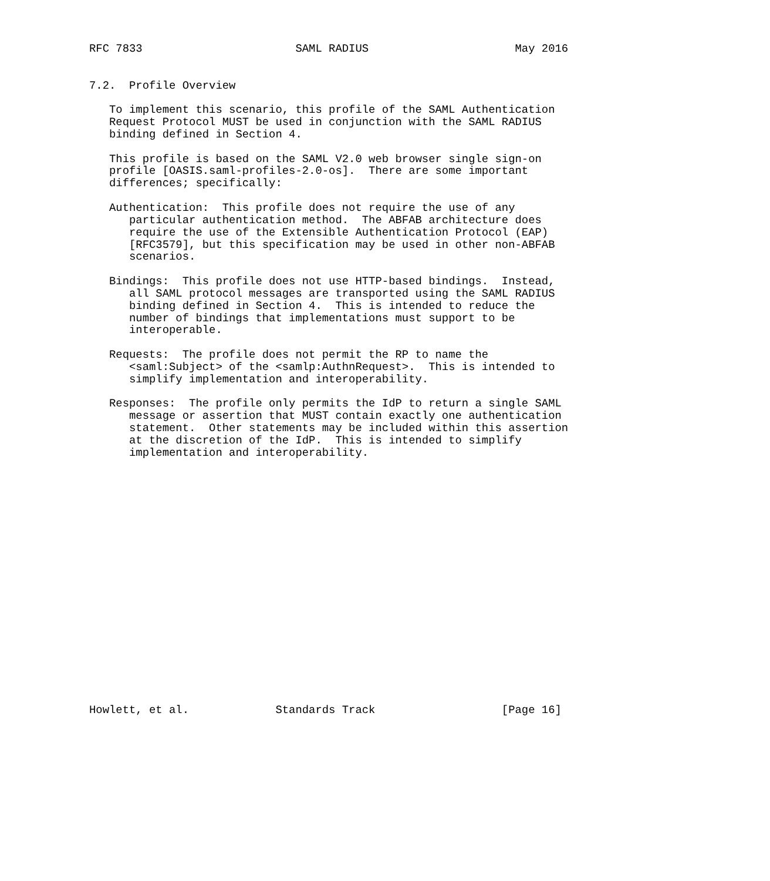RFC 7833                       SAML RADIUS                      May 2016


7.2.  Profile Overview

   To implement this scenario, this profile of the SAML Authentication
   Request Protocol MUST be used in conjunction with the SAML RADIUS
   binding defined in Section 4.

   This profile is based on the SAML V2.0 web browser single sign-on
   profile [OASIS.saml-profiles-2.0-os].  There are some important
   differences; specifically:

   Authentication:  This profile does not require the use of any
      particular authentication method.  The ABFAB architecture does
      require the use of the Extensible Authentication Protocol (EAP)
      [RFC3579], but this specification may be used in other non-ABFAB
      scenarios.

   Bindings:  This profile does not use HTTP-based bindings.  Instead,
      all SAML protocol messages are transported using the SAML RADIUS
      binding defined in Section 4.  This is intended to reduce the
      number of bindings that implementations must support to be
      interoperable.

   Requests:  The profile does not permit the RP to name the
      <saml:Subject> of the <samlp:AuthnRequest>.  This is intended to
      simplify implementation and interoperability.

   Responses:  The profile only permits the IdP to return a single SAML
      message or assertion that MUST contain exactly one authentication
      statement.  Other statements may be included within this assertion
      at the discretion of the IdP.  This is intended to simplify
      implementation and interoperability.




















Howlett, et al.             Standards Track                   [Page 16]